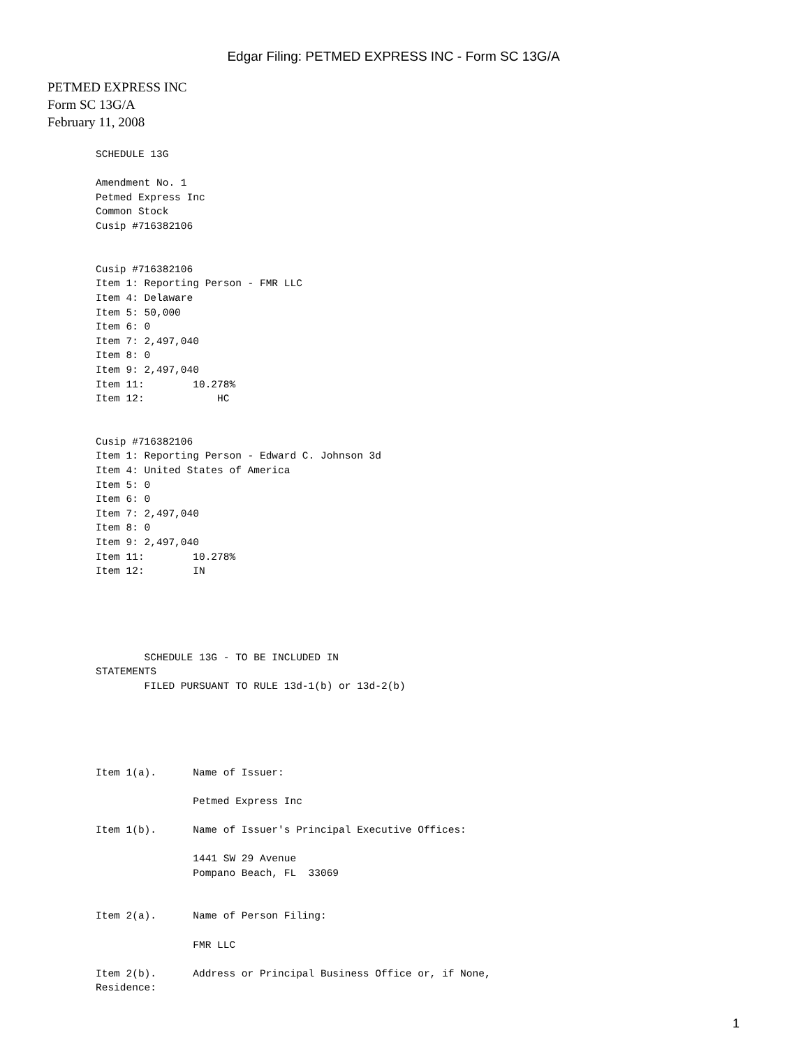Edgar Filing: PETMED EXPRESS INC - Form SC 13G/A
PETMED EXPRESS INC
Form SC 13G/A
February 11, 2008
SCHEDULE 13G

Amendment No. 1
Petmed Express Inc
Common Stock
Cusip #716382106


Cusip #716382106
Item 1: Reporting Person - FMR LLC
Item 4: Delaware
Item 5: 50,000
Item 6: 0
Item 7: 2,497,040
Item 8: 0
Item 9: 2,497,040
Item 11:        10.278%
Item 12:            HC


Cusip #716382106
Item 1: Reporting Person - Edward C. Johnson 3d
Item 4: United States of America
Item 5: 0
Item 6: 0
Item 7: 2,497,040
Item 8: 0
Item 9: 2,497,040
Item 11:        10.278%
Item 12:        IN





        SCHEDULE 13G - TO BE INCLUDED IN
STATEMENTS
        FILED PURSUANT TO RULE 13d-1(b) or 13d-2(b)





Item 1(a).      Name of Issuer:

                Petmed Express Inc

Item 1(b).      Name of Issuer's Principal Executive Offices:

                1441 SW 29 Avenue
                Pompano Beach, FL  33069


Item 2(a).      Name of Person Filing:

                FMR LLC

Item 2(b).      Address or Principal Business Office or, if None,
Residence:
1